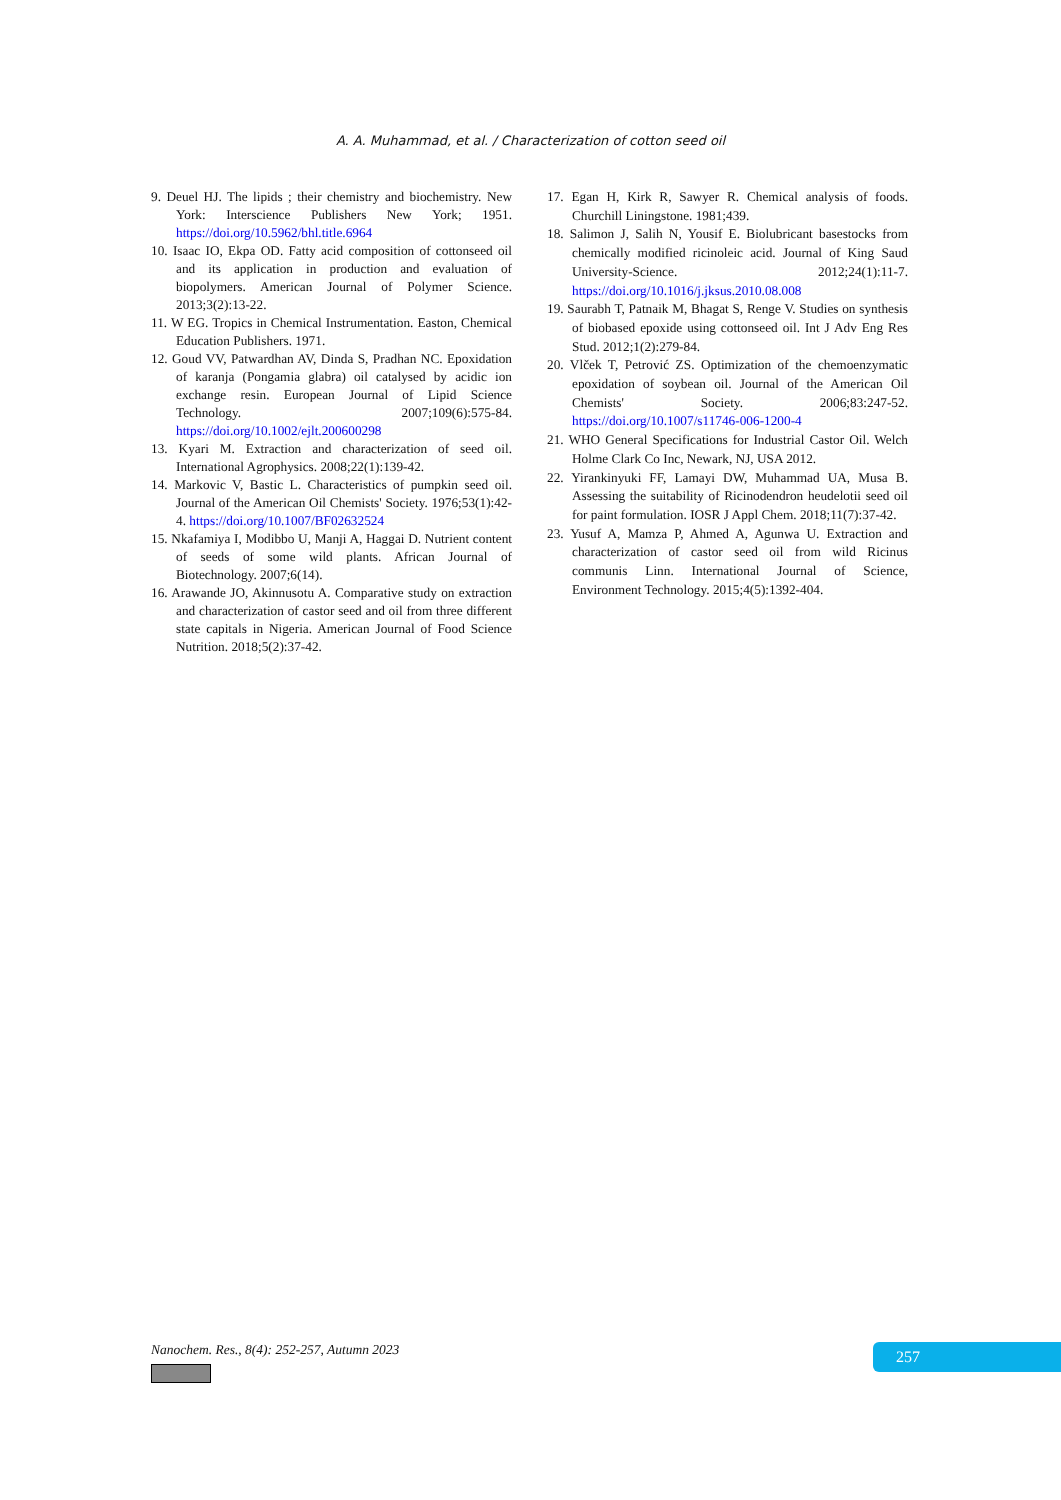A. A. Muhammad, et al. / Characterization of cotton seed oil
9. Deuel HJ. The lipids ; their chemistry and biochemistry. New York: Interscience Publishers New York; 1951. https://doi.org/10.5962/bhl.title.6964
10. Isaac IO, Ekpa OD. Fatty acid composition of cottonseed oil and its application in production and evaluation of biopolymers. American Journal of Polymer Science. 2013;3(2):13-22.
11. W EG. Tropics in Chemical Instrumentation. Easton, Chemical Education Publishers. 1971.
12. Goud VV, Patwardhan AV, Dinda S, Pradhan NC. Epoxidation of karanja (Pongamia glabra) oil catalysed by acidic ion exchange resin. European Journal of Lipid Science Technology. 2007;109(6):575-84. https://doi.org/10.1002/ejlt.200600298
13. Kyari M. Extraction and characterization of seed oil. International Agrophysics. 2008;22(1):139-42.
14. Markovic V, Bastic L. Characteristics of pumpkin seed oil. Journal of the American Oil Chemists' Society. 1976;53(1):42-4. https://doi.org/10.1007/BF02632524
15. Nkafamiya I, Modibbo U, Manji A, Haggai D. Nutrient content of seeds of some wild plants. African Journal of Biotechnology. 2007;6(14).
16. Arawande JO, Akinnusotu A. Comparative study on extraction and characterization of castor seed and oil from three different state capitals in Nigeria. American Journal of Food Science Nutrition. 2018;5(2):37-42.
17. Egan H, Kirk R, Sawyer R. Chemical analysis of foods. Churchill Liningstone. 1981;439.
18. Salimon J, Salih N, Yousif E. Biolubricant basestocks from chemically modified ricinoleic acid. Journal of King Saud University-Science. 2012;24(1):11-7. https://doi.org/10.1016/j.jksus.2010.08.008
19. Saurabh T, Patnaik M, Bhagat S, Renge V. Studies on synthesis of biobased epoxide using cottonseed oil. Int J Adv Eng Res Stud. 2012;1(2):279-84.
20. Vlček T, Petrović ZS. Optimization of the chemoenzymatic epoxidation of soybean oil. Journal of the American Oil Chemists' Society. 2006;83:247-52. https://doi.org/10.1007/s11746-006-1200-4
21. WHO General Specifications for Industrial Castor Oil. Welch Holme Clark Co Inc, Newark, NJ, USA 2012.
22. Yirankinyuki FF, Lamayi DW, Muhammad UA, Musa B. Assessing the suitability of Ricinodendron heudelotii seed oil for paint formulation. IOSR J Appl Chem. 2018;11(7):37-42.
23. Yusuf A, Mamza P, Ahmed A, Agunwa U. Extraction and characterization of castor seed oil from wild Ricinus communis Linn. International Journal of Science, Environment Technology. 2015;4(5):1392-404.
Nanochem. Res., 8(4): 252-257, Autumn 2023
257